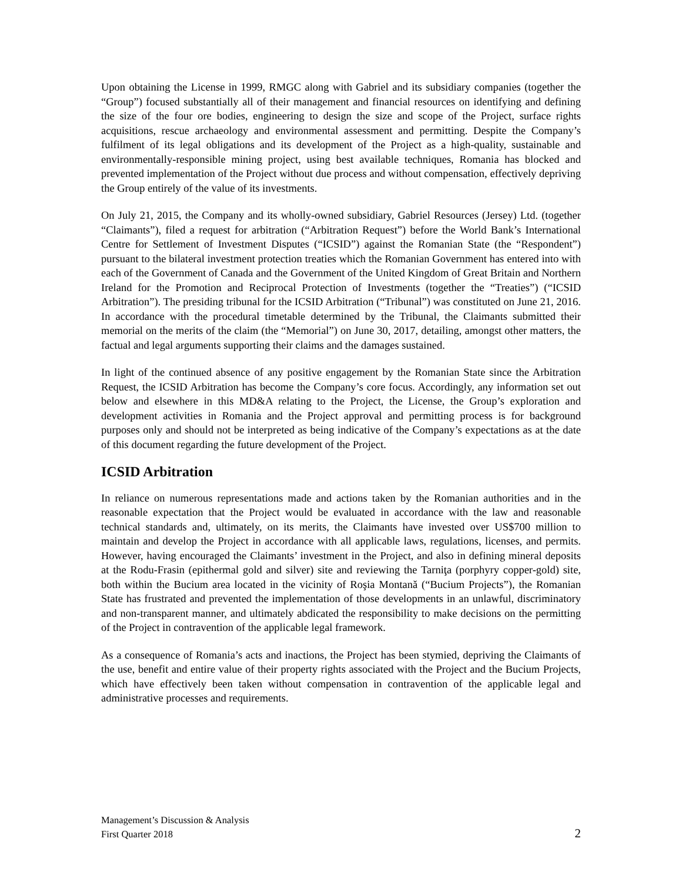Upon obtaining the License in 1999, RMGC along with Gabriel and its subsidiary companies (together the “Group”) focused substantially all of their management and financial resources on identifying and defining the size of the four ore bodies, engineering to design the size and scope of the Project, surface rights acquisitions, rescue archaeology and environmental assessment and permitting. Despite the Company’s fulfilment of its legal obligations and its development of the Project as a high-quality, sustainable and environmentally-responsible mining project, using best available techniques, Romania has blocked and prevented implementation of the Project without due process and without compensation, effectively depriving the Group entirely of the value of its investments.
On July 21, 2015, the Company and its wholly-owned subsidiary, Gabriel Resources (Jersey) Ltd. (together “Claimants”), filed a request for arbitration (“Arbitration Request”) before the World Bank’s International Centre for Settlement of Investment Disputes (“ICSID”) against the Romanian State (the “Respondent”) pursuant to the bilateral investment protection treaties which the Romanian Government has entered into with each of the Government of Canada and the Government of the United Kingdom of Great Britain and Northern Ireland for the Promotion and Reciprocal Protection of Investments (together the “Treaties”) (“ICSID Arbitration”). The presiding tribunal for the ICSID Arbitration (“Tribunal”) was constituted on June 21, 2016. In accordance with the procedural timetable determined by the Tribunal, the Claimants submitted their memorial on the merits of the claim (the “Memorial”) on June 30, 2017, detailing, amongst other matters, the factual and legal arguments supporting their claims and the damages sustained.
In light of the continued absence of any positive engagement by the Romanian State since the Arbitration Request, the ICSID Arbitration has become the Company’s core focus. Accordingly, any information set out below and elsewhere in this MD&A relating to the Project, the License, the Group’s exploration and development activities in Romania and the Project approval and permitting process is for background purposes only and should not be interpreted as being indicative of the Company’s expectations as at the date of this document regarding the future development of the Project.
ICSID Arbitration
In reliance on numerous representations made and actions taken by the Romanian authorities and in the reasonable expectation that the Project would be evaluated in accordance with the law and reasonable technical standards and, ultimately, on its merits, the Claimants have invested over US$700 million to maintain and develop the Project in accordance with all applicable laws, regulations, licenses, and permits. However, having encouraged the Claimants’ investment in the Project, and also in defining mineral deposits at the Rodu-Frasin (epithermal gold and silver) site and reviewing the Tarniţa (porphyry copper-gold) site, both within the Bucium area located in the vicinity of Roşia Montană (“Bucium Projects”), the Romanian State has frustrated and prevented the implementation of those developments in an unlawful, discriminatory and non-transparent manner, and ultimately abdicated the responsibility to make decisions on the permitting of the Project in contravention of the applicable legal framework.
As a consequence of Romania’s acts and inactions, the Project has been stymied, depriving the Claimants of the use, benefit and entire value of their property rights associated with the Project and the Bucium Projects, which have effectively been taken without compensation in contravention of the applicable legal and administrative processes and requirements.
2 Management’s Discussion & Analysis
First Quarter 2018